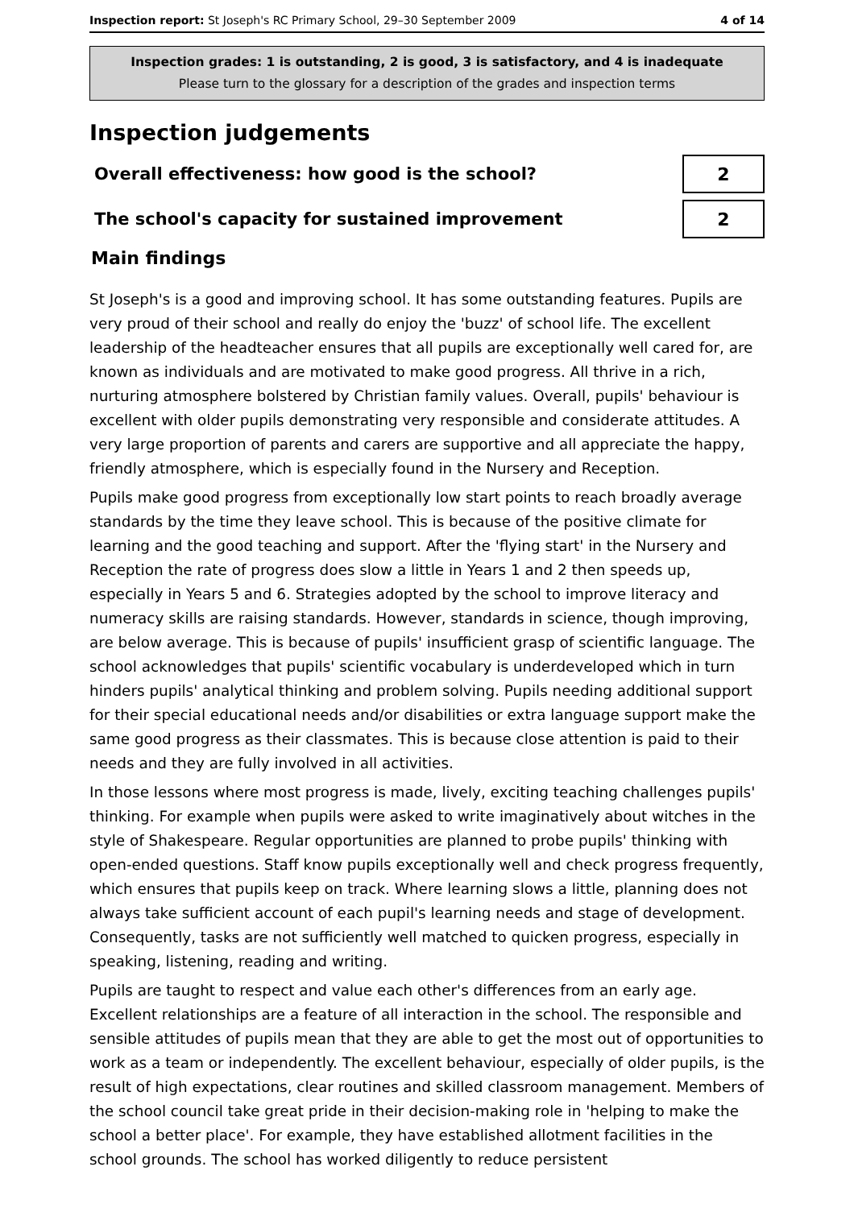Inspection report: St Joseph's RC Primary School, 29–30 September 2009
4 of 14
Inspection grades: 1 is outstanding, 2 is good, 3 is satisfactory, and 4 is inadequate
Please turn to the glossary for a description of the grades and inspection terms
Inspection judgements
Overall effectiveness: how good is the school?
2
The school's capacity for sustained improvement
2
Main findings
St Joseph's is a good and improving school. It has some outstanding features. Pupils are very proud of their school and really do enjoy the 'buzz' of school life. The excellent leadership of the headteacher ensures that all pupils are exceptionally well cared for, are known as individuals and are motivated to make good progress. All thrive in a rich, nurturing atmosphere bolstered by Christian family values. Overall, pupils' behaviour is excellent with older pupils demonstrating very responsible and considerate attitudes. A very large proportion of parents and carers are supportive and all appreciate the happy, friendly atmosphere, which is especially found in the Nursery and Reception.
Pupils make good progress from exceptionally low start points to reach broadly average standards by the time they leave school. This is because of the positive climate for learning and the good teaching and support. After the 'flying start' in the Nursery and Reception the rate of progress does slow a little in Years 1 and 2 then speeds up, especially in Years 5 and 6. Strategies adopted by the school to improve literacy and numeracy skills are raising standards. However, standards in science, though improving, are below average. This is because of pupils' insufficient grasp of scientific language. The school acknowledges that pupils' scientific vocabulary is underdeveloped which in turn hinders pupils' analytical thinking and problem solving. Pupils needing additional support for their special educational needs and/or disabilities or extra language support make the same good progress as their classmates. This is because close attention is paid to their needs and they are fully involved in all activities.
In those lessons where most progress is made, lively, exciting teaching challenges pupils' thinking. For example when pupils were asked to write imaginatively about witches in the style of Shakespeare. Regular opportunities are planned to probe pupils' thinking with open-ended questions. Staff know pupils exceptionally well and check progress frequently, which ensures that pupils keep on track. Where learning slows a little, planning does not always take sufficient account of each pupil's learning needs and stage of development. Consequently, tasks are not sufficiently well matched to quicken progress, especially in speaking, listening, reading and writing.
Pupils are taught to respect and value each other's differences from an early age. Excellent relationships are a feature of all interaction in the school. The responsible and sensible attitudes of pupils mean that they are able to get the most out of opportunities to work as a team or independently. The excellent behaviour, especially of older pupils, is the result of high expectations, clear routines and skilled classroom management. Members of the school council take great pride in their decision-making role in 'helping to make the school a better place'. For example, they have established allotment facilities in the school grounds. The school has worked diligently to reduce persistent